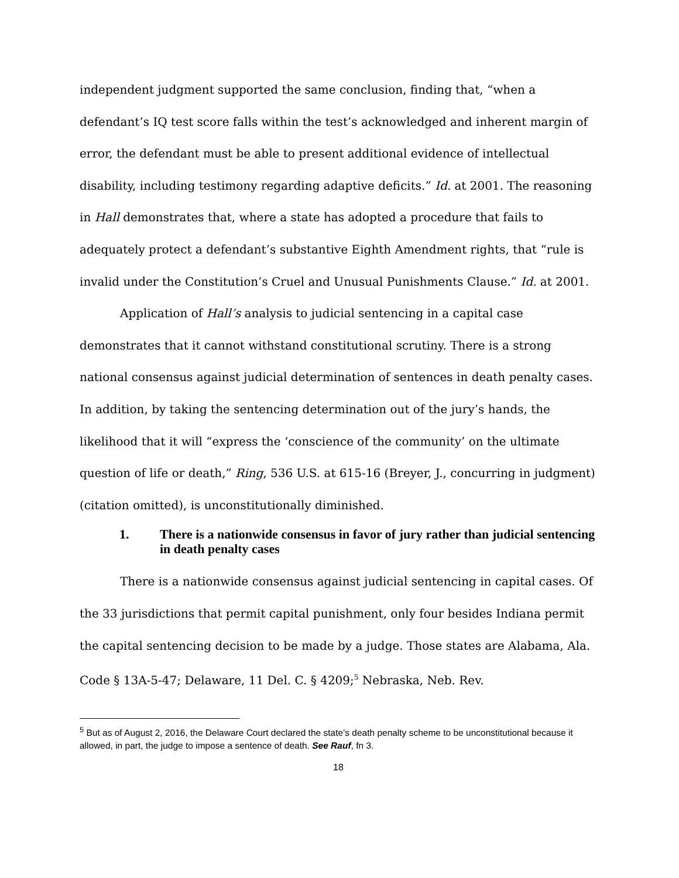independent judgment supported the same conclusion, finding that, “when a defendant’s IQ test score falls within the test’s acknowledged and inherent margin of error, the defendant must be able to present additional evidence of intellectual disability, including testimony regarding adaptive deficits.” Id. at 2001. The reasoning in Hall demonstrates that, where a state has adopted a procedure that fails to adequately protect a defendant’s substantive Eighth Amendment rights, that “rule is invalid under the Constitution’s Cruel and Unusual Punishments Clause.” Id. at 2001.
Application of Hall’s analysis to judicial sentencing in a capital case demonstrates that it cannot withstand constitutional scrutiny. There is a strong national consensus against judicial determination of sentences in death penalty cases. In addition, by taking the sentencing determination out of the jury’s hands, the likelihood that it will “express the ‘conscience of the community’ on the ultimate question of life or death,” Ring, 536 U.S. at 615-16 (Breyer, J., concurring in judgment) (citation omitted), is unconstitutionally diminished.
1. There is a nationwide consensus in favor of jury rather than judicial sentencing in death penalty cases
There is a nationwide consensus against judicial sentencing in capital cases. Of the 33 jurisdictions that permit capital punishment, only four besides Indiana permit the capital sentencing decision to be made by a judge. Those states are Alabama, Ala. Code § 13A-5-47; Delaware, 11 Del. C. § 4209;<sup>5</sup> Nebraska, Neb. Rev.
<sup>5</sup> But as of August 2, 2016, the Delaware Court declared the state’s death penalty scheme to be unconstitutional because it allowed, in part, the judge to impose a sentence of death. See Rauf, fn 3.
18